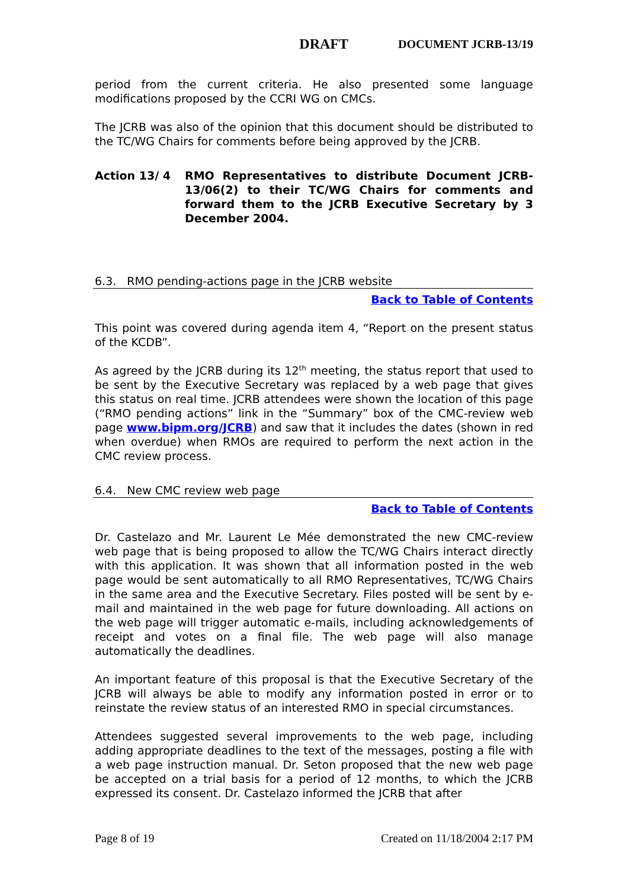DRAFT DOCUMENT JCRB-13/19
period from the current criteria. He also presented some language modifications proposed by the CCRI WG on CMCs.
The JCRB was also of the opinion that this document should be distributed to the TC/WG Chairs for comments before being approved by the JCRB.
Action 13/ 4 RMO Representatives to distribute Document JCRB-13/06(2) to their TC/WG Chairs for comments and forward them to the JCRB Executive Secretary by 3 December 2004.
6.3. RMO pending-actions page in the JCRB website
Back to Table of Contents
This point was covered during agenda item 4, “Report on the present status of the KCDB”.
As agreed by the JCRB during its 12<sup>th</sup> meeting, the status report that used to be sent by the Executive Secretary was replaced by a web page that gives this status on real time. JCRB attendees were shown the location of this page (“RMO pending actions” link in the “Summary” box of the CMC-review web page www.bipm.org/JCRB) and saw that it includes the dates (shown in red when overdue) when RMOs are required to perform the next action in the CMC review process.
6.4. New CMC review web page
Back to Table of Contents
Dr. Castelazo and Mr. Laurent Le Mée demonstrated the new CMC-review web page that is being proposed to allow the TC/WG Chairs interact directly with this application. It was shown that all information posted in the web page would be sent automatically to all RMO Representatives, TC/WG Chairs in the same area and the Executive Secretary. Files posted will be sent by e-mail and maintained in the web page for future downloading. All actions on the web page will trigger automatic e-mails, including acknowledgements of receipt and votes on a final file. The web page will also manage automatically the deadlines.
An important feature of this proposal is that the Executive Secretary of the JCRB will always be able to modify any information posted in error or to reinstate the review status of an interested RMO in special circumstances.
Attendees suggested several improvements to the web page, including adding appropriate deadlines to the text of the messages, posting a file with a web page instruction manual. Dr. Seton proposed that the new web page be accepted on a trial basis for a period of 12 months, to which the JCRB expressed its consent. Dr. Castelazo informed the JCRB that after
Page 8 of 19 Created on 11/18/2004 2:17 PM